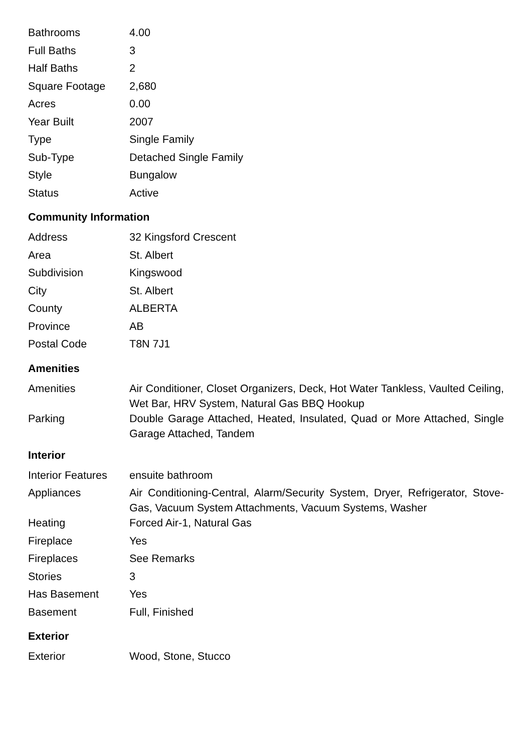| Bathrooms | 4.00 |
| Full Baths | 3 |
| Half Baths | 2 |
| Square Footage | 2,680 |
| Acres | 0.00 |
| Year Built | 2007 |
| Type | Single Family |
| Sub-Type | Detached Single Family |
| Style | Bungalow |
| Status | Active |
Community Information
| Address | 32 Kingsford Crescent |
| Area | St. Albert |
| Subdivision | Kingswood |
| City | St. Albert |
| County | ALBERTA |
| Province | AB |
| Postal Code | T8N 7J1 |
Amenities
| Amenities | Air Conditioner, Closet Organizers, Deck, Hot Water Tankless, Vaulted Ceiling, Wet Bar, HRV System, Natural Gas BBQ Hookup |
| Parking | Double Garage Attached, Heated, Insulated, Quad or More Attached, Single Garage Attached, Tandem |
Interior
| Interior Features | ensuite bathroom |
| Appliances | Air Conditioning-Central, Alarm/Security System, Dryer, Refrigerator, Stove-Gas, Vacuum System Attachments, Vacuum Systems, Washer |
| Heating | Forced Air-1, Natural Gas |
| Fireplace | Yes |
| Fireplaces | See Remarks |
| Stories | 3 |
| Has Basement | Yes |
| Basement | Full, Finished |
Exterior
| Exterior | Wood, Stone, Stucco |